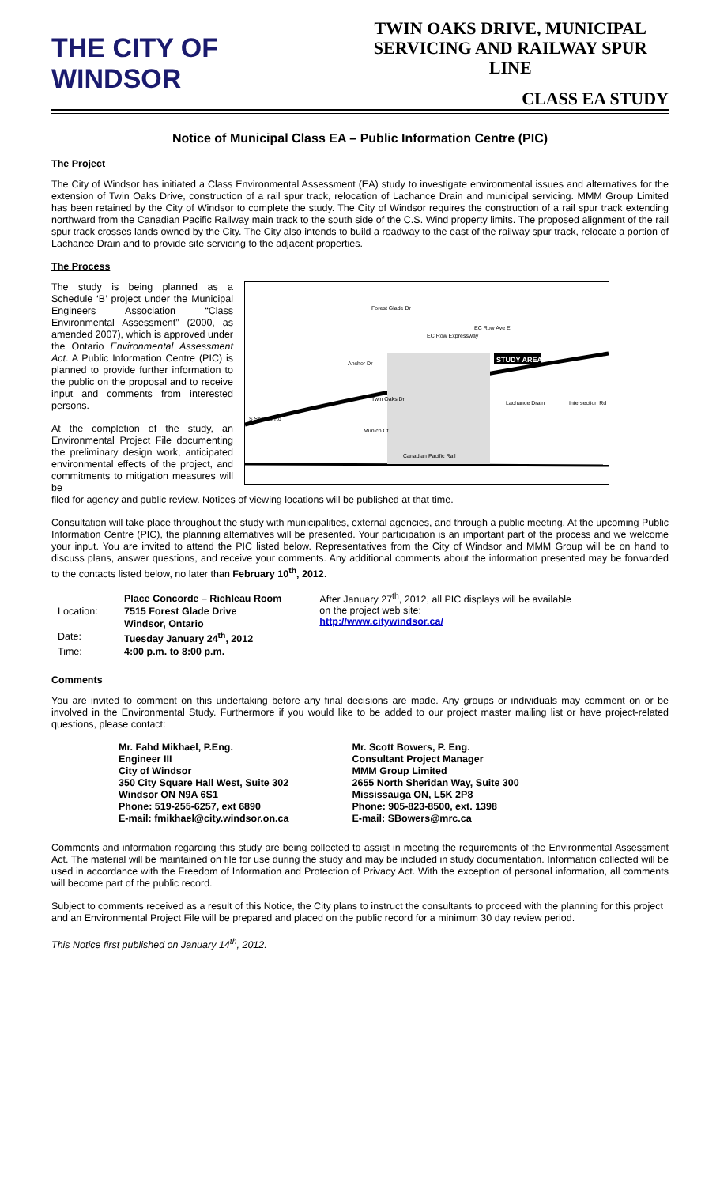THE CITY OF WINDSOR
TWIN OAKS DRIVE, MUNICIPAL
SERVICING AND RAILWAY SPUR LINE
CLASS EA STUDY
Notice of Municipal Class EA – Public Information Centre (PIC)
The Project
The City of Windsor has initiated a Class Environmental Assessment (EA) study to investigate environmental issues and alternatives for the extension of Twin Oaks Drive, construction of a rail spur track, relocation of Lachance Drain and municipal servicing. MMM Group Limited has been retained by the City of Windsor to complete the study. The City of Windsor requires the construction of a rail spur track extending northward from the Canadian Pacific Railway main track to the south side of the C.S. Wind property limits. The proposed alignment of the rail spur track crosses lands owned by the City. The City also intends to build a roadway to the east of the railway spur track, relocate a portion of Lachance Drain and to provide site servicing to the adjacent properties.
The Process
The study is being planned as a Schedule ‘B’ project under the Municipal Engineers Association “Class Environmental Assessment” (2000, as amended 2007), which is approved under the Ontario Environmental Assessment Act. A Public Information Centre (PIC) is planned to provide further information to the public on the proposal and to receive input and comments from interested persons.
At the completion of the study, an Environmental Project File documenting the preliminary design work, anticipated environmental effects of the project, and commitments to mitigation measures will be
STUDY AREA
Twin Oaks Dr
Canadian Pacific Rail
Anchor Dr
Lachance Drain
Intersection Rd
EC Row Ave E
Forest Glade Dr
S Service Rd
Munich Ct
EC Row Expressway
filed for agency and public review. Notices of viewing locations will be published at that time.
Consultation will take place throughout the study with municipalities, external agencies, and through a public meeting. At the upcoming Public Information Centre (PIC), the planning alternatives will be presented. Your participation is an important part of the process and we welcome your input. You are invited to attend the PIC listed below. Representatives from the City of Windsor and MMM Group will be on hand to discuss plans, answer questions, and receive your comments. Any additional comments about the information presented may be forwarded to the contacts listed below, no later than February 10<sup>th</sup>, 2012.
| | Place Concorde – Richleau Room |
| Location: | 7515 Forest Glade Drive |
| | Windsor, Ontario |
| Date: | Tuesday January 24<sup>th</sup>, 2012 |
| Time: | 4:00 p.m. to 8:00 p.m. |
After January 27<sup>th</sup>, 2012, all PIC displays will be available on the project web site:
http://www.citywindsor.ca/
Comments
You are invited to comment on this undertaking before any final decisions are made. Any groups or individuals may comment on or be involved in the Environmental Study. Furthermore if you would like to be added to our project master mailing list or have project-related questions, please contact:
Mr. Fahd Mikhael, P.Eng.
Engineer III
City of Windsor
350 City Square Hall West, Suite 302
Windsor ON N9A 6S1
Phone: 519-255-6257, ext 6890
E-mail: fmikhael@city.windsor.on.ca
Mr. Scott Bowers, P. Eng.
Consultant Project Manager
MMM Group Limited
2655 North Sheridan Way, Suite 300
Mississauga ON, L5K 2P8
Phone: 905-823-8500, ext. 1398
E-mail: SBowers@mrc.ca
Comments and information regarding this study are being collected to assist in meeting the requirements of the Environmental Assessment Act. The material will be maintained on file for use during the study and may be included in study documentation. Information collected will be used in accordance with the Freedom of Information and Protection of Privacy Act. With the exception of personal information, all comments will become part of the public record.
Subject to comments received as a result of this Notice, the City plans to instruct the consultants to proceed with the planning for this project and an Environmental Project File will be prepared and placed on the public record for a minimum 30 day review period.
This Notice first published on January 14<sup>th</sup>, 2012.